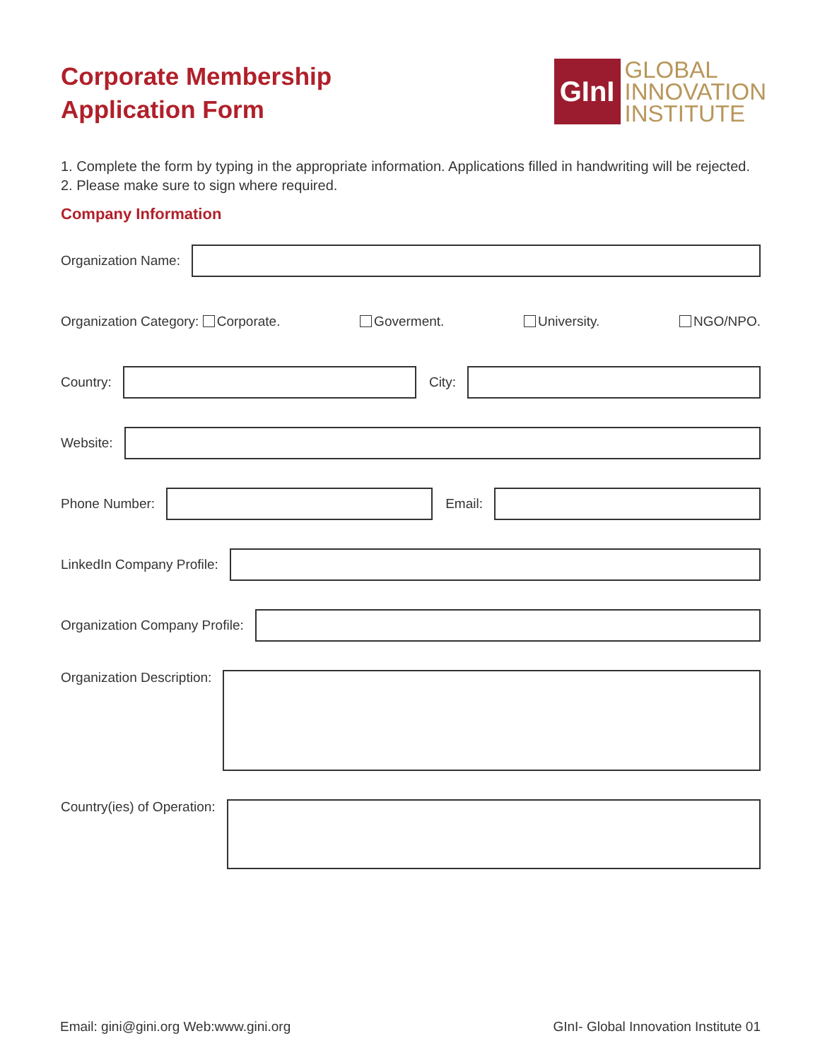Corporate Membership
Application Form
GInI
GLOBAL
INNOVATION
INSTITUTE
1. Complete the form by typing in the appropriate information. Applications filled in handwriting will be rejected.
2. Please make sure to sign where required.
Company Information
Organization Name:
Organization Category: Corporate. Goverment. University. NGO/NPO.
Country:
City:
Website:
Phone Number:
Email:
LinkedIn Company Profile:
Organization Company Profile:
Organization Description:
Country(ies) of Operation:
Email: gini@gini.org Web:www.gini.org GInI- Global Innovation Institute 01